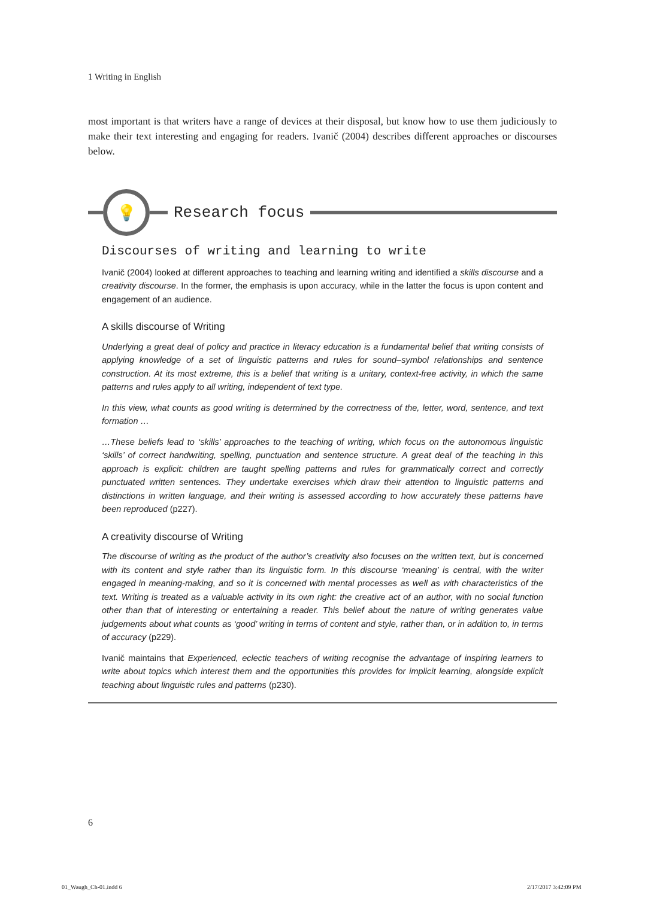1 Writing in English
most important is that writers have a range of devices at their disposal, but know how to use them judiciously to make their text interesting and engaging for readers. Ivanič (2004) describes different approaches or discourses below.
💡
Research focus
Discourses of writing and learning to write
Ivanič (2004) looked at different approaches to teaching and learning writing and identified a skills discourse and a creativity discourse. In the former, the emphasis is upon accuracy, while in the latter the focus is upon content and engagement of an audience.
A skills discourse of Writing
Underlying a great deal of policy and practice in literacy education is a fundamental belief that writing consists of applying knowledge of a set of linguistic patterns and rules for sound–symbol relationships and sentence construction. At its most extreme, this is a belief that writing is a unitary, context-free activity, in which the same patterns and rules apply to all writing, independent of text type.
In this view, what counts as good writing is determined by the correctness of the, letter, word, sentence, and text formation …
…These beliefs lead to ‘skills’ approaches to the teaching of writing, which focus on the autonomous linguistic ‘skills’ of correct handwriting, spelling, punctuation and sentence structure. A great deal of the teaching in this approach is explicit: children are taught spelling patterns and rules for grammatically correct and correctly punctuated written sentences. They undertake exercises which draw their attention to linguistic patterns and distinctions in written language, and their writing is assessed according to how accurately these patterns have been reproduced (p227).
A creativity discourse of Writing
The discourse of writing as the product of the author’s creativity also focuses on the written text, but is concerned with its content and style rather than its linguistic form. In this discourse ‘meaning’ is central, with the writer engaged in meaning-making, and so it is concerned with mental processes as well as with characteristics of the text. Writing is treated as a valuable activity in its own right: the creative act of an author, with no social function other than that of interesting or entertaining a reader. This belief about the nature of writing generates value judgements about what counts as ‘good’ writing in terms of content and style, rather than, or in addition to, in terms of accuracy (p229).
Ivanič maintains that Experienced, eclectic teachers of writing recognise the advantage of inspiring learners to write about topics which interest them and the opportunities this provides for implicit learning, alongside explicit teaching about linguistic rules and patterns (p230).
6
01_Waugh_Ch-01.indd 6 2/17/2017 3:42:09 PM